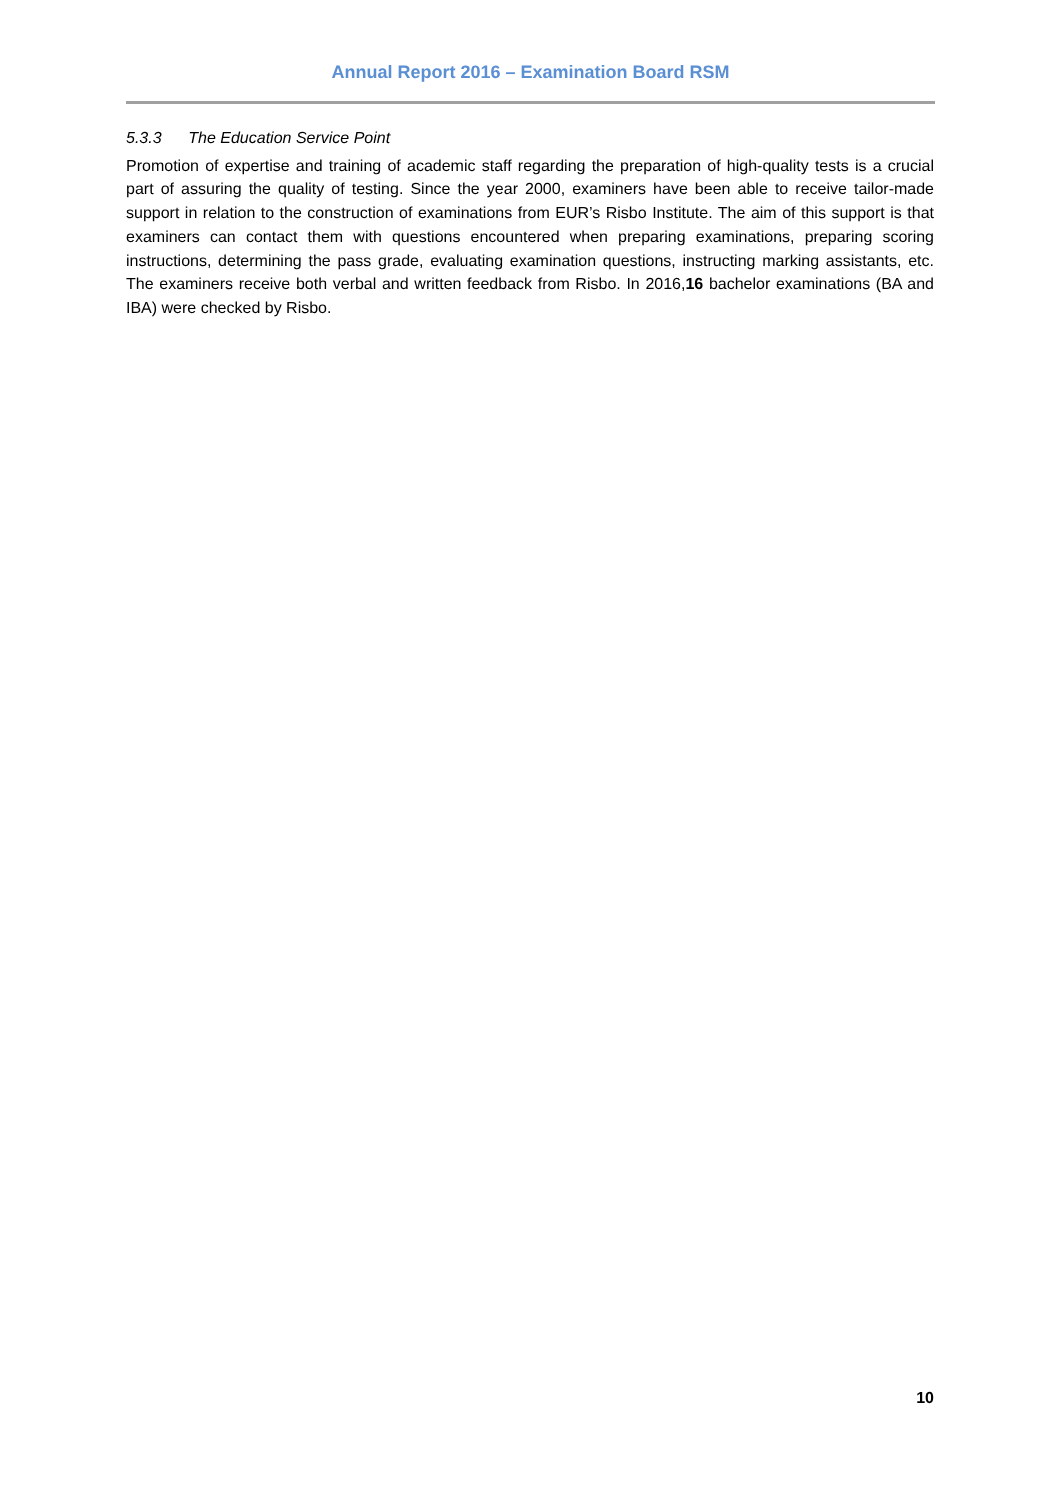Annual Report 2016 – Examination Board RSM
5.3.3 The Education Service Point
Promotion of expertise and training of academic staff regarding the preparation of high-quality tests is a crucial part of assuring the quality of testing. Since the year 2000, examiners have been able to receive tailor-made support in relation to the construction of examinations from EUR’s Risbo Institute. The aim of this support is that examiners can contact them with questions encountered when preparing examinations, preparing scoring instructions, determining the pass grade, evaluating examination questions, instructing marking assistants, etc. The examiners receive both verbal and written feedback from Risbo. In 2016,16 bachelor examinations (BA and IBA) were checked by Risbo.
10